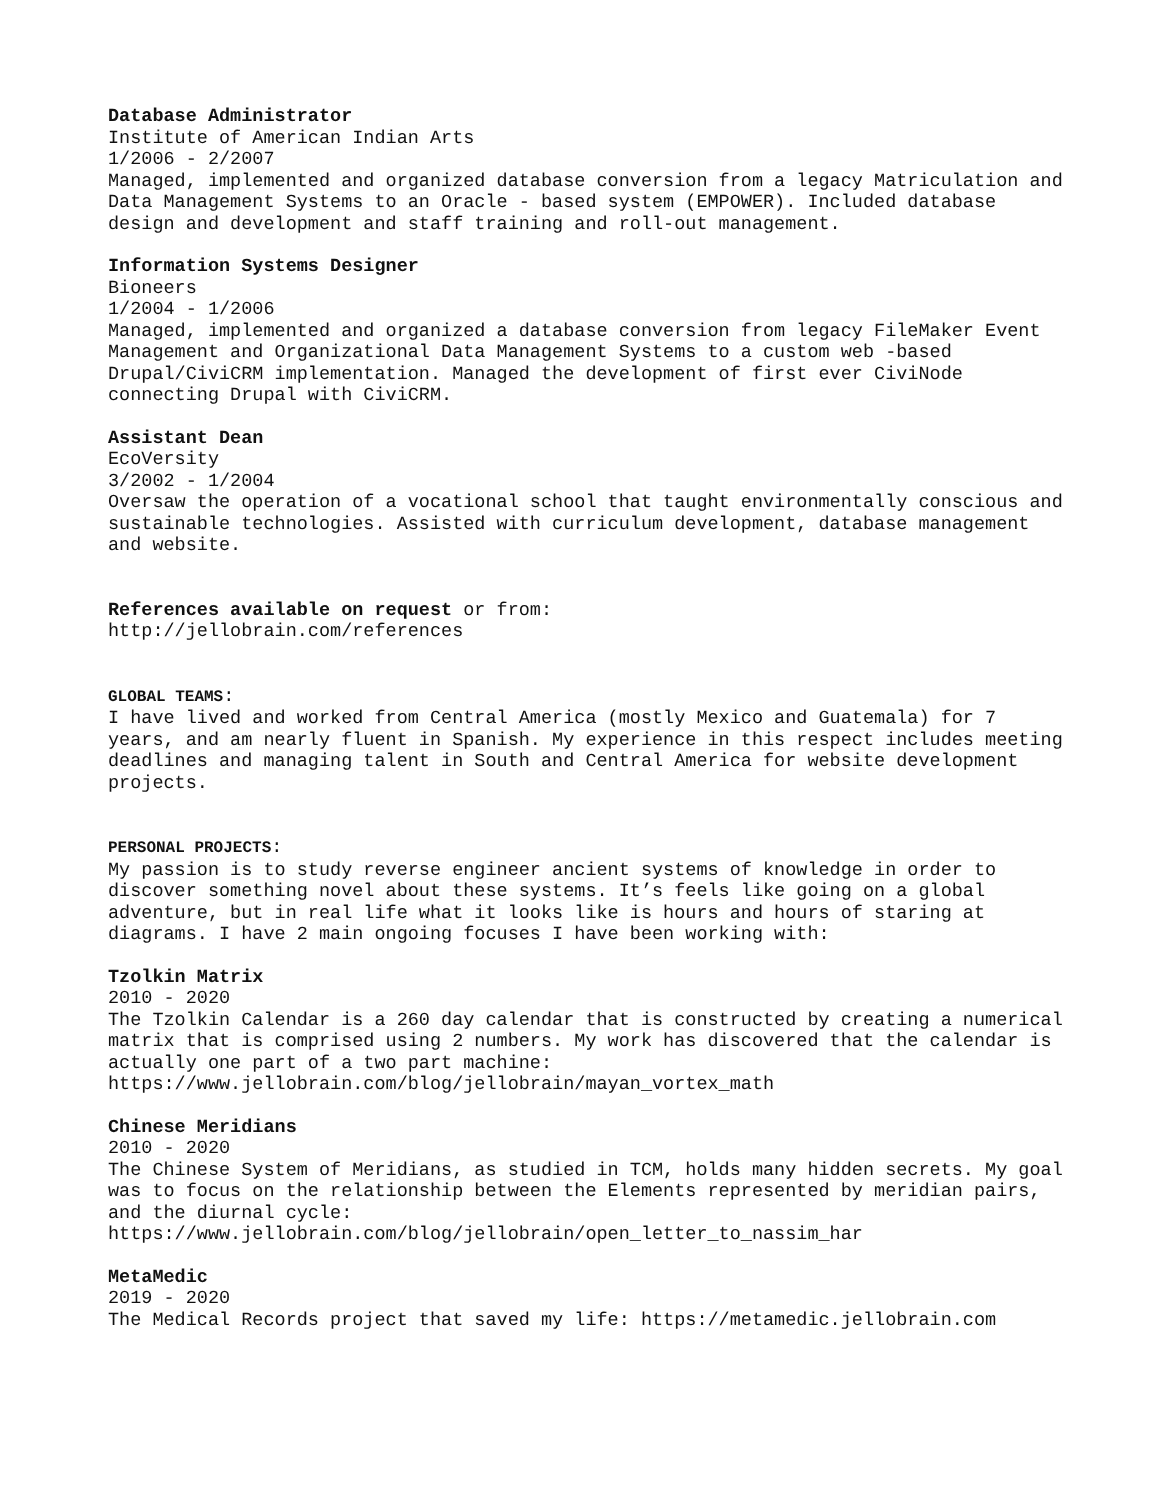Database Administrator
Institute of American Indian Arts
1/2006 - 2/2007
Managed, implemented and organized database conversion from a legacy Matriculation and Data Management Systems to an Oracle - based system (EMPOWER). Included database design and development and staff training and roll-out management.
Information Systems Designer
Bioneers
1/2004 - 1/2006
Managed, implemented and organized a database conversion from legacy FileMaker Event Management and Organizational Data Management Systems to a custom web -based Drupal/CiviCRM implementation. Managed the development of first ever CiviNode connecting Drupal with CiviCRM.
Assistant Dean
EcoVersity
3/2002 - 1/2004
Oversaw the operation of a vocational school that taught environmentally conscious and sustainable technologies. Assisted with curriculum development, database management and website.
References available on request or from:
http://jellobrain.com/references
GLOBAL TEAMS:
I have lived and worked from Central America (mostly Mexico and Guatemala) for 7 years, and am nearly fluent in Spanish. My experience in this respect includes meeting deadlines and managing talent in South and Central America for website development projects.
PERSONAL PROJECTS:
My passion is to study reverse engineer ancient systems of knowledge in order to discover something novel about these systems. It’s feels like going on a global adventure, but in real life what it looks like is hours and hours of staring at diagrams. I have 2 main ongoing focuses I have been working with:
Tzolkin Matrix
2010 - 2020
The Tzolkin Calendar is a 260 day calendar that is constructed by creating a numerical matrix that is comprised using 2 numbers. My work has discovered that the calendar is actually one part of a two part machine:
https://www.jellobrain.com/blog/jellobrain/mayan_vortex_math
Chinese Meridians
2010 - 2020
The Chinese System of Meridians, as studied in TCM, holds many hidden secrets. My goal was to focus on the relationship between the Elements represented by meridian pairs, and the diurnal cycle:
https://www.jellobrain.com/blog/jellobrain/open_letter_to_nassim_har
MetaMedic
2019 - 2020
The Medical Records project that saved my life: https://metamedic.jellobrain.com